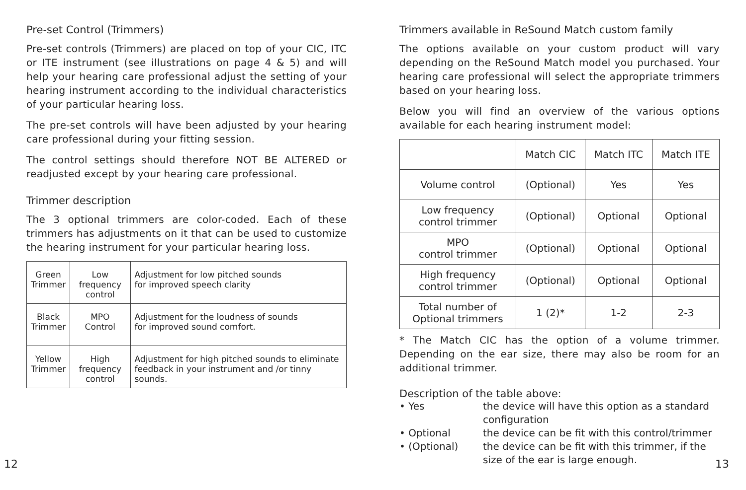Pre-set Control (Trimmers)
Pre-set controls (Trimmers) are placed on top of your CIC, ITC or ITE instrument (see illustrations on page 4 & 5) and will help your hearing care professional adjust the setting of your hearing instrument according to the individual characteristics of your particular hearing loss.
The pre-set controls will have been adjusted by your hearing care professional during your fitting session.
The control settings should therefore NOT BE ALTERED or readjusted except by your hearing care professional.
Trimmer description
The 3 optional trimmers are color-coded. Each of these trimmers has adjustments on it that can be used to customize the hearing instrument for your particular hearing loss.
| Green Trimmer | Low frequency control | Adjustment for low pitched sounds for improved speech clarity |
| Black Trimmer | MPO Control | Adjustment for the loudness of sounds for improved sound comfort. |
| Yellow Trimmer | High frequency control | Adjustment for high pitched sounds to eliminate feedback in your instrument and /or tinny sounds. |
Trimmers available in ReSound Match custom family
The options available on your custom product will vary depending on the ReSound Match model you purchased. Your hearing care professional will select the appropriate trimmers based on your hearing loss.
Below you will find an overview of the various options available for each hearing instrument model:
| | Match CIC | Match ITC | Match ITE |
| --- | --- | --- | --- |
| Volume control | (Optional) | Yes | Yes |
| Low frequency control trimmer | (Optional) | Optional | Optional |
| MPO control trimmer | (Optional) | Optional | Optional |
| High frequency control trimmer | (Optional) | Optional | Optional |
| Total number of Optional trimmers | 1 (2)* | 1-2 | 2-3 |
* The Match CIC has the option of a volume trimmer. Depending on the ear size, there may also be room for an additional trimmer.
Description of the table above:
• Yes
the device will have this option as a standard configuration
• Optional
the device can be fit with this control/trimmer
• (Optional)
the device can be fit with this trimmer, if the size of the ear is large enough.
12 13